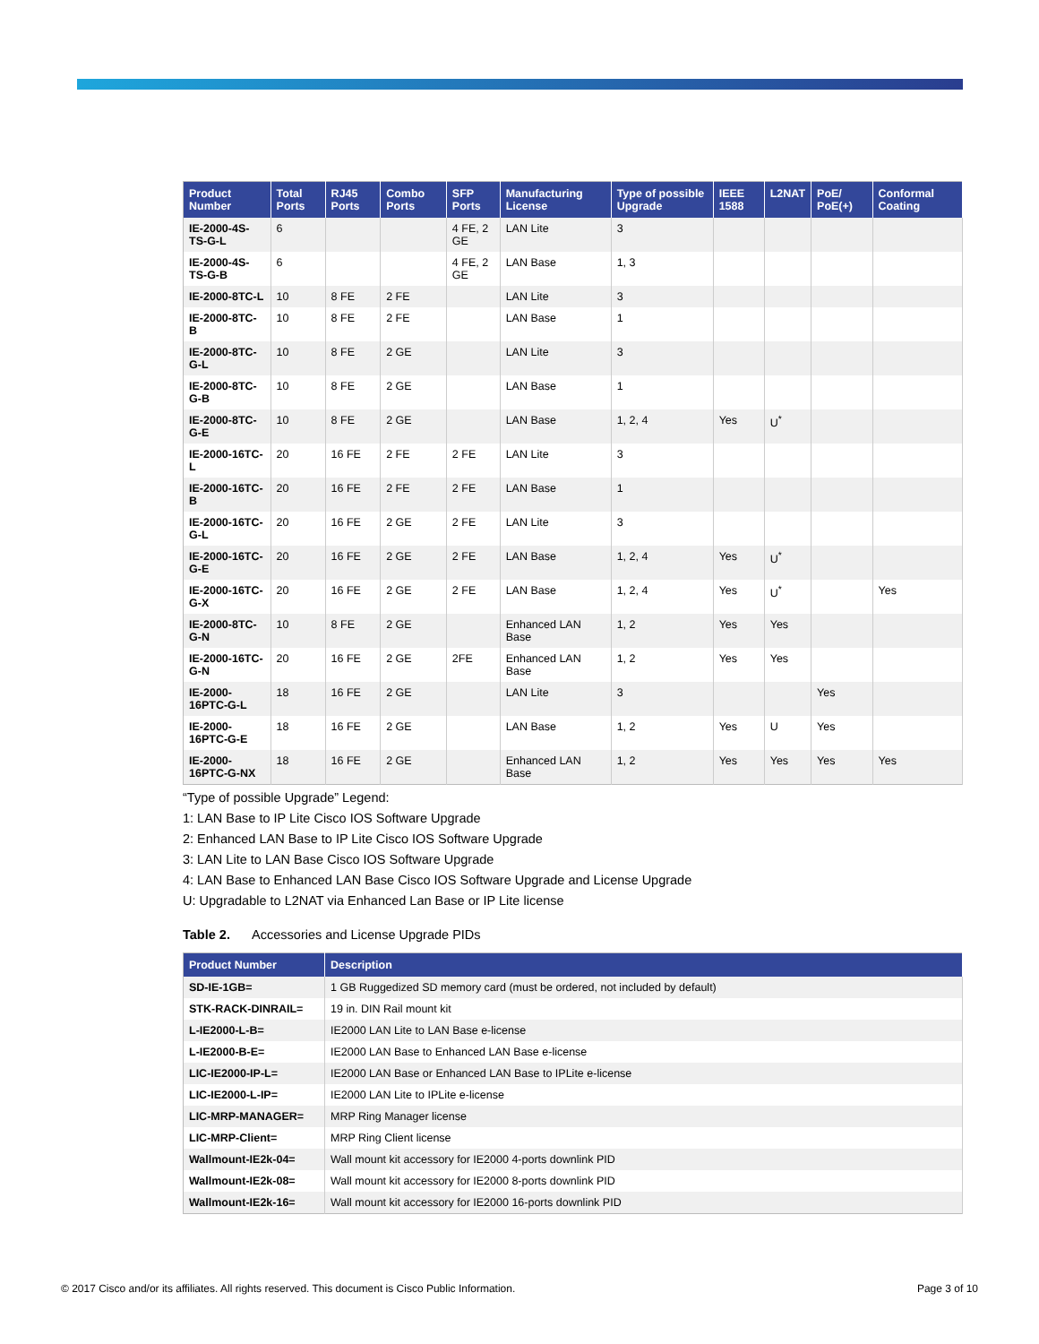| Product Number | Total Ports | RJ45 Ports | Combo Ports | SFP Ports | Manufacturing License | Type of possible Upgrade | IEEE 1588 | L2NAT | PoE/ PoE(+) | Conformal Coating |
| --- | --- | --- | --- | --- | --- | --- | --- | --- | --- | --- |
| IE-2000-4S-TS-G-L | 6 | | | 4 FE, 2 GE | LAN Lite | 3 | | | | |
| IE-2000-4S-TS-G-B | 6 | | | 4 FE, 2 GE | LAN Base | 1, 3 | | | | |
| IE-2000-8TC-L | 10 | 8 FE | 2 FE | | LAN Lite | 3 | | | | |
| IE-2000-8TC-B | 10 | 8 FE | 2 FE | | LAN Base | 1 | | | | |
| IE-2000-8TC-G-L | 10 | 8 FE | 2 GE | | LAN Lite | 3 | | | | |
| IE-2000-8TC-G-B | 10 | 8 FE | 2 GE | | LAN Base | 1 | | | | |
| IE-2000-8TC-G-E | 10 | 8 FE | 2 GE | | LAN Base | 1, 2, 4 | Yes | U<sup>*</sup> | | |
| IE-2000-16TC-L | 20 | 16 FE | 2 FE | 2 FE | LAN Lite | 3 | | | | |
| IE-2000-16TC-B | 20 | 16 FE | 2 FE | 2 FE | LAN Base | 1 | | | | |
| IE-2000-16TC-G-L | 20 | 16 FE | 2 GE | 2 FE | LAN Lite | 3 | | | | |
| IE-2000-16TC-G-E | 20 | 16 FE | 2 GE | 2 FE | LAN Base | 1, 2, 4 | Yes | U<sup>*</sup> | | |
| IE-2000-16TC-G-X | 20 | 16 FE | 2 GE | 2 FE | LAN Base | 1, 2, 4 | Yes | U<sup>*</sup> | | Yes |
| IE-2000-8TC-G-N | 10 | 8 FE | 2 GE | | Enhanced LAN Base | 1, 2 | Yes | Yes | | |
| IE-2000-16TC-G-N | 20 | 16 FE | 2 GE | 2FE | Enhanced LAN Base | 1, 2 | Yes | Yes | | |
| IE-2000-16PTC-G-L | 18 | 16 FE | 2 GE | | LAN Lite | 3 | | | Yes | |
| IE-2000-16PTC-G-E | 18 | 16 FE | 2 GE | | LAN Base | 1, 2 | Yes | U | Yes | |
| IE-2000-16PTC-G-NX | 18 | 16 FE | 2 GE | | Enhanced LAN Base | 1, 2 | Yes | Yes | Yes | Yes |
“Type of possible Upgrade” Legend:
1: LAN Base to IP Lite Cisco IOS Software Upgrade
2: Enhanced LAN Base to IP Lite Cisco IOS Software Upgrade
3: LAN Lite to LAN Base Cisco IOS Software Upgrade
4: LAN Base to Enhanced LAN Base Cisco IOS Software Upgrade and License Upgrade
U: Upgradable to L2NAT via Enhanced Lan Base or IP Lite license
Table 2. Accessories and License Upgrade PIDs
| Product Number | Description |
| --- | --- |
| SD-IE-1GB= | 1 GB Ruggedized SD memory card (must be ordered, not included by default) |
| STK-RACK-DINRAIL= | 19 in. DIN Rail mount kit |
| L-IE2000-L-B= | IE2000 LAN Lite to LAN Base e-license |
| L-IE2000-B-E= | IE2000 LAN Base to Enhanced LAN Base e-license |
| LIC-IE2000-IP-L= | IE2000 LAN Base or Enhanced LAN Base to IPLite e-license |
| LIC-IE2000-L-IP= | IE2000 LAN Lite to IPLite e-license |
| LIC-MRP-MANAGER= | MRP Ring Manager license |
| LIC-MRP-Client= | MRP Ring Client license |
| Wallmount-IE2k-04= | Wall mount kit accessory for IE2000 4-ports downlink PID |
| Wallmount-IE2k-08= | Wall mount kit accessory for IE2000 8-ports downlink PID |
| Wallmount-IE2k-16= | Wall mount kit accessory for IE2000 16-ports downlink PID |
© 2017 Cisco and/or its affiliates. All rights reserved. This document is Cisco Public Information. Page 3 of 10